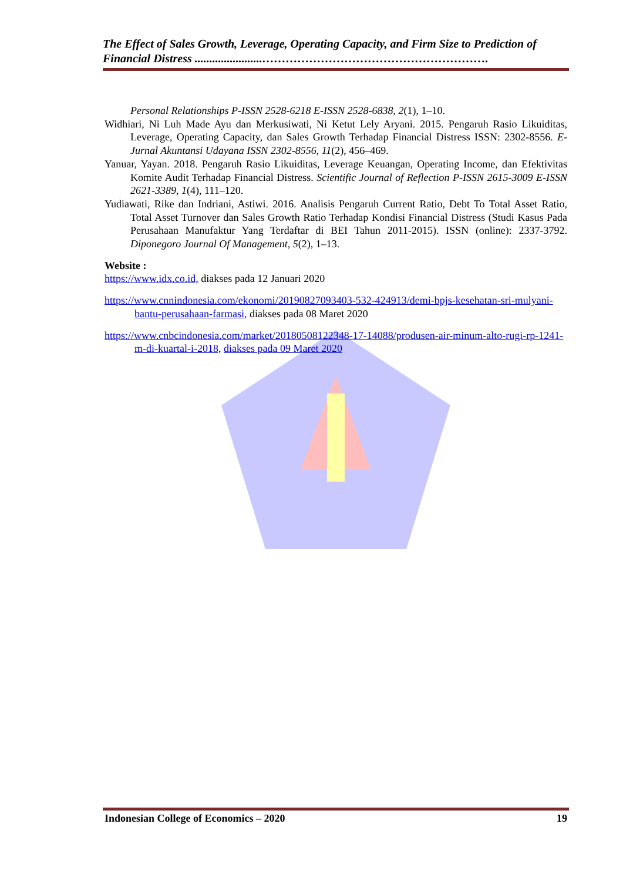The Effect of Sales Growth, Leverage, Operating Capacity, and Firm Size to Prediction of Financial Distress .......................………………………………………………….
Personal Relationships P-ISSN 2528-6218 E-ISSN 2528-6838, 2(1), 1–10.
Widhiari, Ni Luh Made Ayu dan Merkusiwati, Ni Ketut Lely Aryani. 2015. Pengaruh Rasio Likuiditas, Leverage, Operating Capacity, dan Sales Growth Terhadap Financial Distress ISSN: 2302-8556. E-Jurnal Akuntansi Udayana ISSN 2302-8556, 11(2), 456–469.
Yanuar, Yayan. 2018. Pengaruh Rasio Likuiditas, Leverage Keuangan, Operating Income, dan Efektivitas Komite Audit Terhadap Financial Distress. Scientific Journal of Reflection P-ISSN 2615-3009 E-ISSN 2621-3389, 1(4), 111–120.
Yudiawati, Rike dan Indriani, Astiwi. 2016. Analisis Pengaruh Current Ratio, Debt To Total Asset Ratio, Total Asset Turnover dan Sales Growth Ratio Terhadap Kondisi Financial Distress (Studi Kasus Pada Perusahaan Manufaktur Yang Terdaftar di BEI Tahun 2011-2015). ISSN (online): 2337-3792. Diponegoro Journal Of Management, 5(2), 1–13.
Website :
https://www.idx.co.id, diakses pada 12 Januari 2020
https://www.cnnindonesia.com/ekonomi/20190827093403-532-424913/demi-bpjs-kesehatan-sri-mulyani-bantu-perusahaan-farmasi, diakses pada 08 Maret 2020
https://www.cnbcindonesia.com/market/20180508122348-17-14088/produsen-air-minum-alto-rugi-rp-1241-m-di-kuartal-i-2018, diakses pada 09 Maret 2020
Indonesian College of Economics – 2020 19